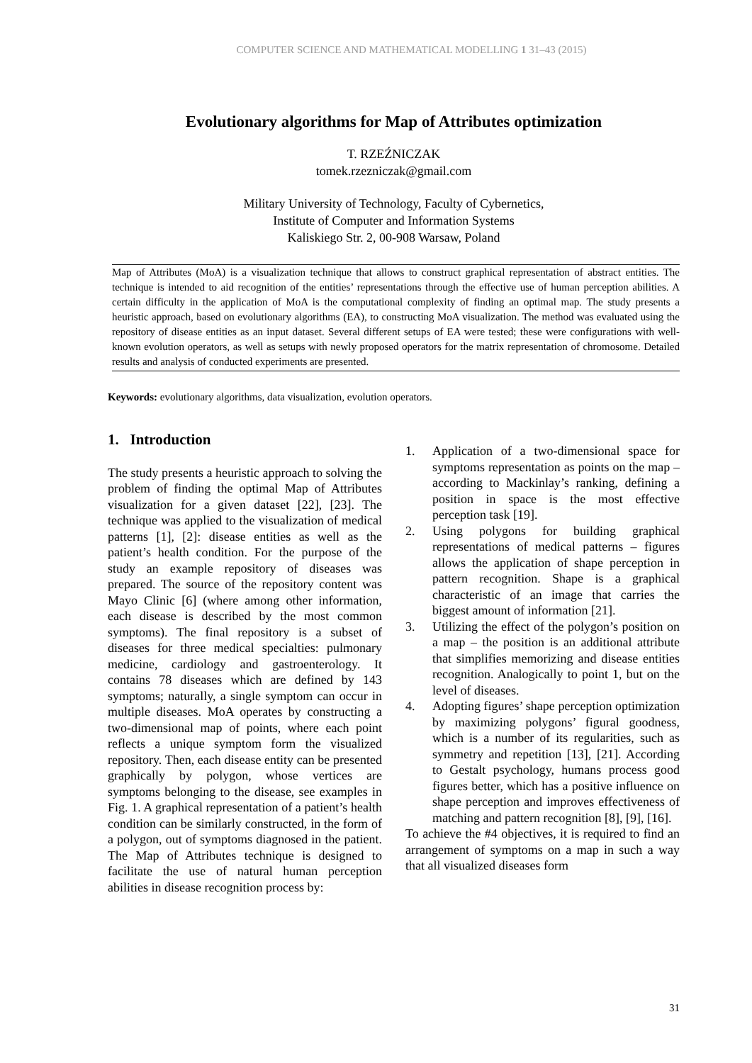COMPUTER SCIENCE AND MATHEMATICAL MODELLING 1 31–43 (2015)
Evolutionary algorithms for Map of Attributes optimization
T. RZEŹNICZAK
tomek.rzezniczak@gmail.com
Military University of Technology, Faculty of Cybernetics,
Institute of Computer and Information Systems
Kaliskiego Str. 2, 00-908 Warsaw, Poland
Map of Attributes (MoA) is a visualization technique that allows to construct graphical representation of abstract entities. The technique is intended to aid recognition of the entities’ representations through the effective use of human perception abilities. A certain difficulty in the application of MoA is the computational complexity of finding an optimal map. The study presents a heuristic approach, based on evolutionary algorithms (EA), to constructing MoA visualization. The method was evaluated using the repository of disease entities as an input dataset. Several different setups of EA were tested; these were configurations with well-known evolution operators, as well as setups with newly proposed operators for the matrix representation of chromosome. Detailed results and analysis of conducted experiments are presented.
Keywords: evolutionary algorithms, data visualization, evolution operators.
1. Introduction
The study presents a heuristic approach to solving the problem of finding the optimal Map of Attributes visualization for a given dataset [22], [23]. The technique was applied to the visualization of medical patterns [1], [2]: disease entities as well as the patient’s health condition. For the purpose of the study an example repository of diseases was prepared. The source of the repository content was Mayo Clinic [6] (where among other information, each disease is described by the most common symptoms). The final repository is a subset of diseases for three medical specialties: pulmonary medicine, cardiology and gastroenterology. It contains 78 diseases which are defined by 143 symptoms; naturally, a single symptom can occur in multiple diseases. MoA operates by constructing a two-dimensional map of points, where each point reflects a unique symptom form the visualized repository. Then, each disease entity can be presented graphically by polygon, whose vertices are symptoms belonging to the disease, see examples in Fig. 1. A graphical representation of a patient’s health condition can be similarly constructed, in the form of a polygon, out of symptoms diagnosed in the patient. The Map of Attributes technique is designed to facilitate the use of natural human perception abilities in disease recognition process by:
1. Application of a two-dimensional space for symptoms representation as points on the map – according to Mackinlay’s ranking, defining a position in space is the most effective perception task [19].
2. Using polygons for building graphical representations of medical patterns – figures allows the application of shape perception in pattern recognition. Shape is a graphical characteristic of an image that carries the biggest amount of information [21].
3. Utilizing the effect of the polygon’s position on a map – the position is an additional attribute that simplifies memorizing and disease entities recognition. Analogically to point 1, but on the level of diseases.
4. Adopting figures’ shape perception optimization by maximizing polygons’ figural goodness, which is a number of its regularities, such as symmetry and repetition [13], [21]. According to Gestalt psychology, humans process good figures better, which has a positive influence on shape perception and improves effectiveness of matching and pattern recognition [8], [9], [16].
To achieve the #4 objectives, it is required to find an arrangement of symptoms on a map in such a way that all visualized diseases form
31